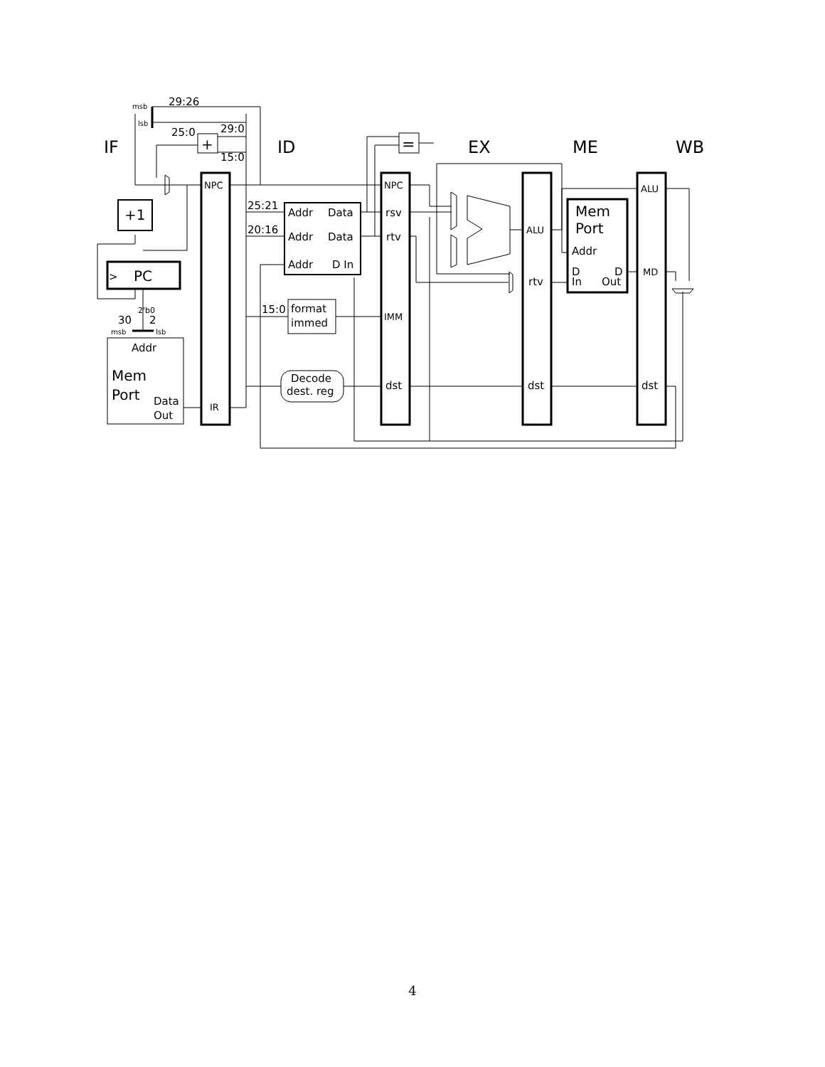IF
ID
EX
ME
WB
29:26
msb
lsb
25:0
29:0
15:0
+
=
NPC
NPC
+1
>
PC
25:21
20:16
Addr
Data
Addr
Data
Addr
D In
rsv
rtv
IMM
dst
15:0
format
immed
Decode
dest. reg
2'b0
30
2
msb
lsb
Addr
Mem
Port
Data
Out
IR
ALU
rtv
dst
Mem
Port
Addr
D
In
D
Out
ALU
MD
dst
4